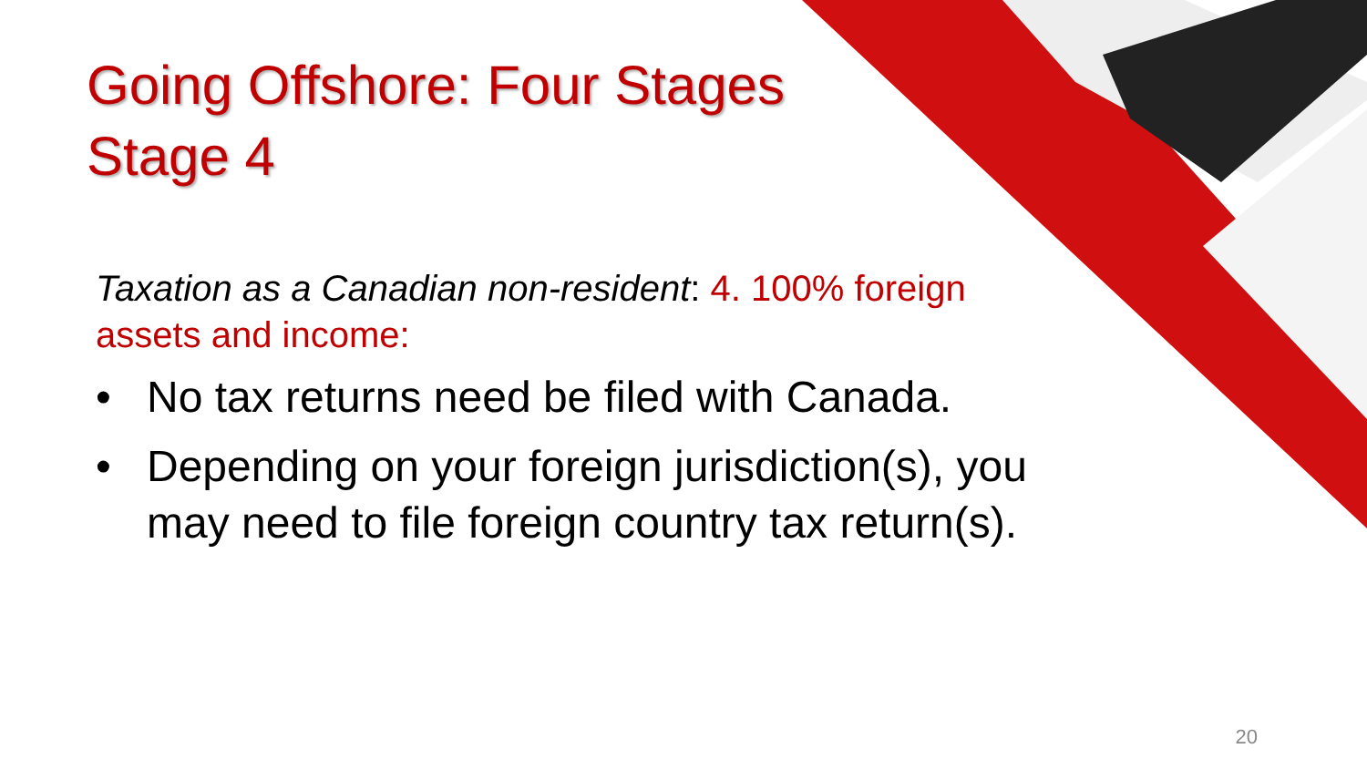Going Offshore: Four Stages
Stage 4
Taxation as a Canadian non-resident: 4. 100% foreign assets and income:
• No tax returns need be filed with Canada.
• Depending on your foreign jurisdiction(s), you may need to file foreign country tax return(s).
20